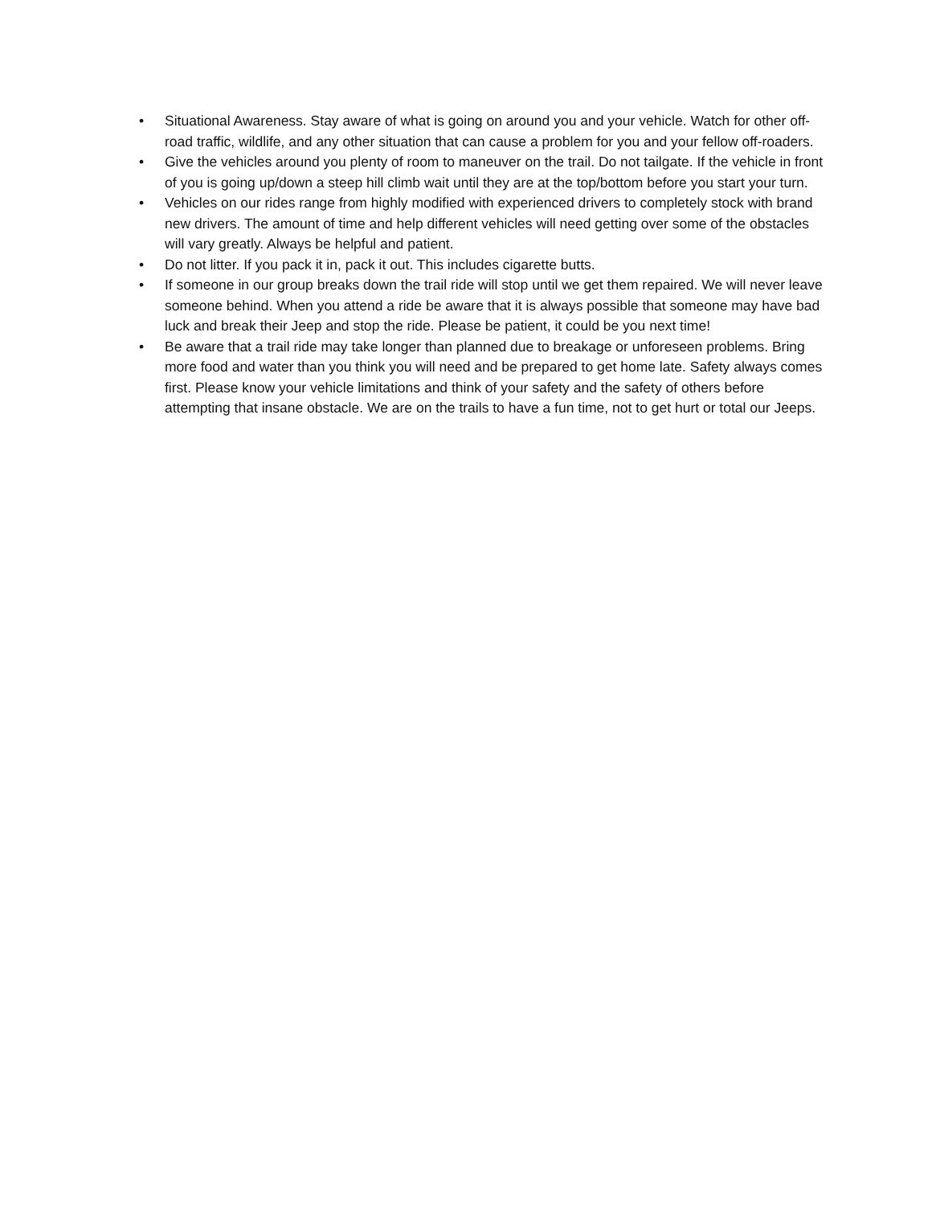• Situational Awareness. Stay aware of what is going on around you and your vehicle. Watch for other off-road traffic, wildlife, and any other situation that can cause a problem for you and your fellow off-roaders.
• Give the vehicles around you plenty of room to maneuver on the trail. Do not tailgate. If the vehicle in front of you is going up/down a steep hill climb wait until they are at the top/bottom before you start your turn.
• Vehicles on our rides range from highly modified with experienced drivers to completely stock with brand new drivers. The amount of time and help different vehicles will need getting over some of the obstacles will vary greatly. Always be helpful and patient.
• Do not litter. If you pack it in, pack it out. This includes cigarette butts.
• If someone in our group breaks down the trail ride will stop until we get them repaired. We will never leave someone behind. When you attend a ride be aware that it is always possible that someone may have bad luck and break their Jeep and stop the ride. Please be patient, it could be you next time!
• Be aware that a trail ride may take longer than planned due to breakage or unforeseen problems. Bring more food and water than you think you will need and be prepared to get home late. Safety always comes first. Please know your vehicle limitations and think of your safety and the safety of others before attempting that insane obstacle. We are on the trails to have a fun time, not to get hurt or total our Jeeps.